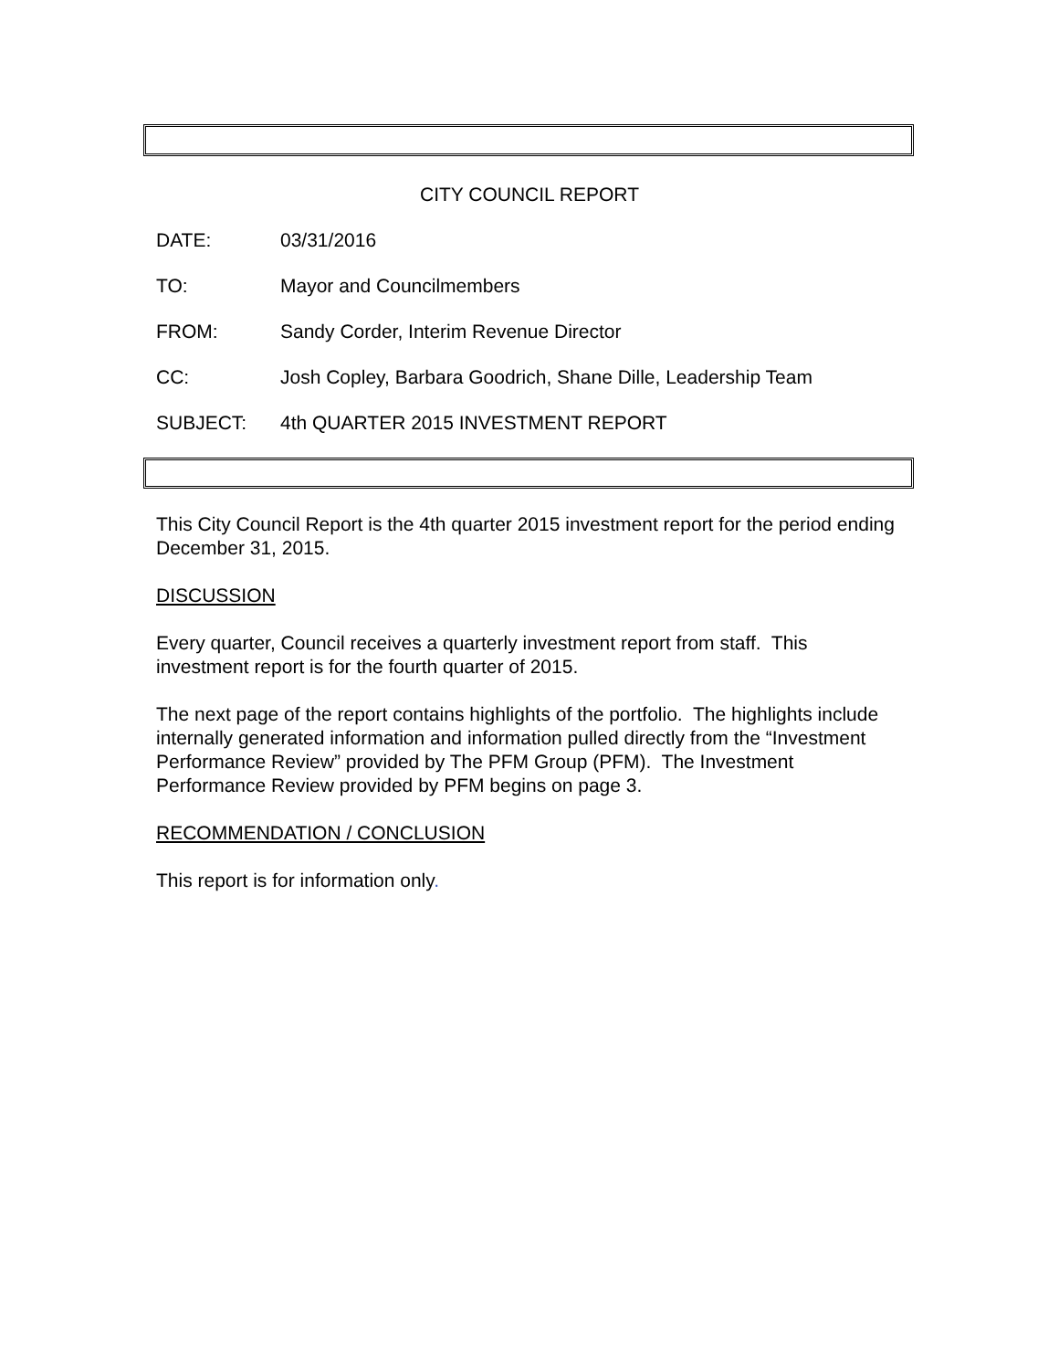CITY COUNCIL REPORT
DATE: 03/31/2016
TO: Mayor and Councilmembers
FROM: Sandy Corder, Interim Revenue Director
CC: Josh Copley, Barbara Goodrich, Shane Dille, Leadership Team
SUBJECT: 4th QUARTER 2015 INVESTMENT REPORT
This City Council Report is the 4th quarter 2015 investment report for the period ending December 31, 2015.
DISCUSSION
Every quarter, Council receives a quarterly investment report from staff. This investment report is for the fourth quarter of 2015.
The next page of the report contains highlights of the portfolio. The highlights include internally generated information and information pulled directly from the “Investment Performance Review” provided by The PFM Group (PFM). The Investment Performance Review provided by PFM begins on page 3.
RECOMMENDATION / CONCLUSION
This report is for information only.